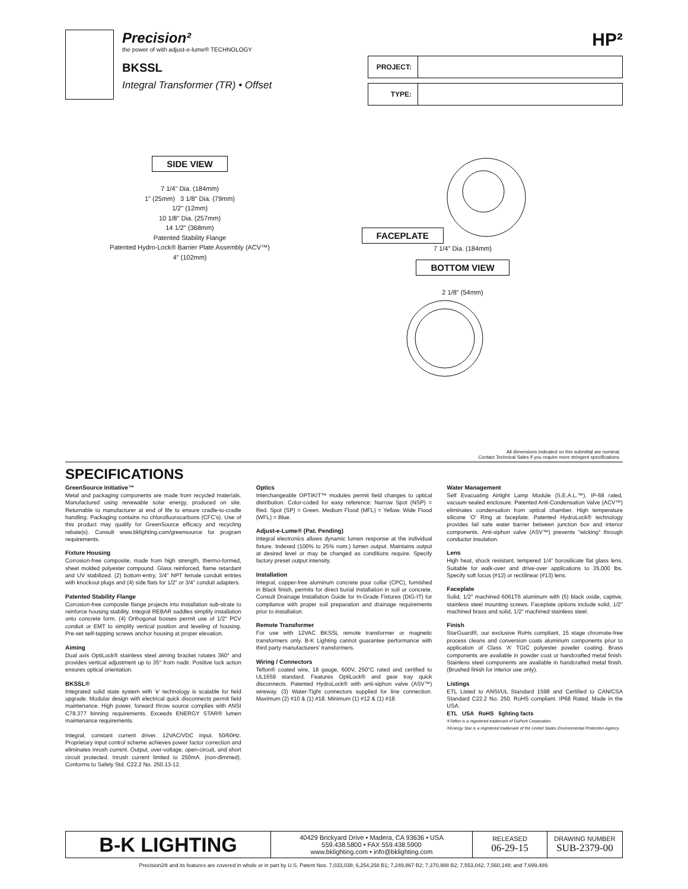Precision²
the power of with adjust-e-lume® TECHNOLOGY
BKSSL
Integral Transformer (TR) • Offset
HP²
| PROJECT: | |
| TYPE: | |
SIDE VIEW
7 1/4" Dia. (184mm)
1" (25mm) 3 1/8" Dia. (79mm)
1/2" (12mm)
10 1/8" Dia. (257mm)
14 1/2" (368mm)
Patented Stability Flange
Patented Hydro-Lock® Barrier Plate Assembly (ACV™)
4" (102mm)
FACEPLATE
7 1/4" Dia. (184mm)
BOTTOM VIEW
2 1/8" (54mm)
All dimensions indicated on this submittal are nominal.
Contact Technical Sales if you require more stringent specifications.
SPECIFICATIONS
GreenSource Initiative™
Metal and packaging components are made from recycled materials. Manufactured using renewable solar energy, produced on site. Returnable to manufacturer at end of life to ensure cradle-to-cradle handling. Packaging contains no chlorofluorocarbons (CFC's). Use of this product may qualify for GreenSource efficacy and recycling rebate(s). Consult www.bklighting.com/greensource for program requirements.
Fixture Housing
Corrosion-free composite, made from high strength, thermo-formed, sheet molded polyester compound. Glass reinforced, flame retardant and UV stabilized. (2) bottom-entry, 3/4" NPT female conduit entries with knockout plugs and (4) side flats for 1/2" or 3/4" conduit adapters.
Patented Stability Flange
Corrosion-free composite flange projects into installation sub-strate to reinforce housing stability. Integral REBAR saddles simplify installation onto concrete form. (4) Orthogonal bosses permit use of 1/2" PCV conduit or EMT to simplify vertical position and leveling of housing. Pre-set self-tapping screws anchor housing at proper elevation.
Aiming
Dual axis OptiLock® stainless steel aiming bracket rotates 360° and provides vertical adjustment up to 35° from nadir. Positive lock action ensures optical orientation.
BKSSL®
Integrated solid state system with 'e' technology is scalable for field upgrade. Modular design with electrical quick disconnects permit field maintenance. High power, forward throw source complies with ANSI C78.377 binning requirements. Exceeds ENERGY STAR® lumen maintenance requirements.
Integral, constant current driver. 12VAC/VDC input. 50/60Hz. Proprietary input control scheme achieves power factor correction and eliminates inrush current. Output, over-voltage, open-circuit, and short circuit protected. Inrush current limited to 250mA. (non-dimmed). Conforms to Safety Std. C22.2 No. 250.13-12.
Optics
Interchangeable OPTIKIT™ modules permit field changes to optical distribution. Color-coded for easy reference: Narrow Spot (NSP) = Red. Spot (SP) = Green. Medium Flood (MFL) = Yellow. Wide Flood (WFL) = Blue.
Adjust-e-Lume® (Pat. Pending)
Integral electronics allows dynamic lumen response at the individual fixture. Indexed (100% to 25% nom.) lumen output. Maintains output at desired level or may be changed as conditions require. Specify factory preset output intensity.
Installation
Integral, copper-free aluminum concrete pour collar (CPC), furnished in Black finish, permits for direct burial installation in soil or concrete. Consult Drainage Installation Guide for In-Grade Fixtures (DIG-IT) for compliance with proper soil preparation and drainage requirements prior to installation.
Remote Transformer
For use with 12VAC BKSSL remote transformer or magnetic transformers only. B-K Lighting cannot guarantee performance with third party manufacturers' transformers.
Wiring / Connectors
Teflon® coated wire, 18 gauge, 600V, 250°C rated and certified to UL1659 standard. Features OptiLock® and gear tray quick disconnects. Patented HydroLock® with anti-siphon valve (ASV™) wireway. (3) Water-Tight connectors supplied for line connection. Maximum (2) #10 & (1) #18. Minimum (1) #12 & (1) #18.
Water Management
Self Evacuating Airtight Lamp Module (S.E.A.L.™). IP-68 rated, vacuum sealed enclosure. Patented Anti-Condensation Valve (ACV™) eliminates condensation from optical chamber. High temperature silicone 'O' Ring at faceplate. Patented HydroLock® technology provides fail safe water barrier between junction box and interior components. Anti-siphon valve (ASV™) prevents "wicking" through conductor insulation.
Lens
High heat, shock resistant, tempered 1/4" borosilicate flat glass lens. Suitable for walk-over and drive-over applications to 35,000 lbs. Specify soft focus (#12) or rectilinear (#13) lens.
Faceplate
Solid, 1/2" machined 6061T6 aluminum with (5) black oxide, captive, stainless steel mounting screws. Faceplate options include solid, 1/2" machined brass and solid, 1/2" machined stainless steel.
Finish
StarGuard®, our exclusive RoHs compliant, 15 stage chromate-free process cleans and conversion coats aluminum components prior to application of Class 'A' TGIC polyester powder coating. Brass components are available in powder coat or handcrafted metal finish. Stainless steel components are available in handcrafted metal finish. (Brushed finish for interior use only).
Listings
ETL Listed to ANSI/UL Standard 1598 and Certified to CAN/CSA Standard C22.2 No. 250. RoHS compliant. IP68 Rated. Made in the USA.
ETL USA RoHS lighting facts
®Teflon is a registered trademark of DuPont Corporation.
®Energy Star is a registered trademark of the United States Environmental Protection Agency.
B-K LIGHTING
40429 Brickyard Drive • Madera, CA 93636 • USA
559.438.5800 • FAX 559.438.5900
www.bklighting.com • info@bklighting.com
RELEASED
06-29-15
DRAWING NUMBER
SUB-2379-00
Precision2® and its features are covered in whole or in part by U.S. Patent Nos. 7,033,038; 6,254,258 B1; 7,249,867 B2; 7,370,988 B2; 7,553,042; 7,560,148; and 7,699,489.